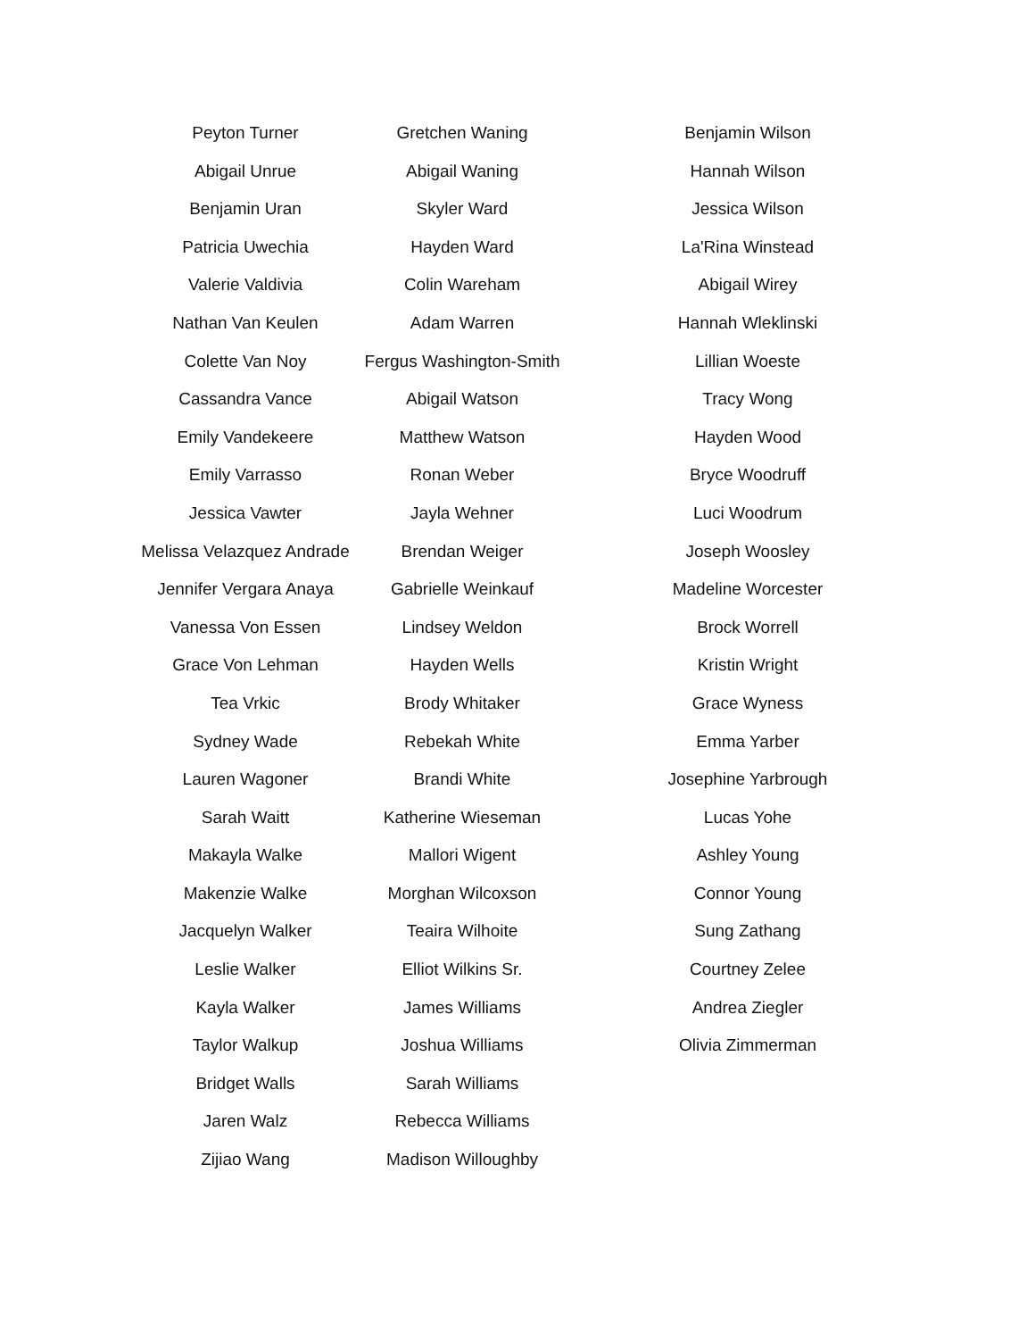Peyton Turner
Abigail Unrue
Benjamin Uran
Patricia Uwechia
Valerie Valdivia
Nathan Van Keulen
Colette Van Noy
Cassandra Vance
Emily Vandekeere
Emily Varrasso
Jessica Vawter
Melissa Velazquez Andrade
Jennifer Vergara Anaya
Vanessa Von Essen
Grace Von Lehman
Tea Vrkic
Sydney Wade
Lauren Wagoner
Sarah Waitt
Makayla Walke
Makenzie Walke
Jacquelyn Walker
Leslie Walker
Kayla Walker
Taylor Walkup
Bridget Walls
Jaren Walz
Zijiao Wang
Gretchen Waning
Abigail Waning
Skyler Ward
Hayden Ward
Colin Wareham
Adam Warren
Fergus Washington-Smith
Abigail Watson
Matthew Watson
Ronan Weber
Jayla Wehner
Brendan Weiger
Gabrielle Weinkauf
Lindsey Weldon
Hayden Wells
Brody Whitaker
Rebekah White
Brandi White
Katherine Wieseman
Mallori Wigent
Morghan Wilcoxson
Teaira Wilhoite
Elliot Wilkins Sr.
James Williams
Joshua Williams
Sarah Williams
Rebecca Williams
Madison Willoughby
Benjamin Wilson
Hannah Wilson
Jessica Wilson
La'Rina Winstead
Abigail Wirey
Hannah Wleklinski
Lillian Woeste
Tracy Wong
Hayden Wood
Bryce Woodruff
Luci Woodrum
Joseph Woosley
Madeline Worcester
Brock Worrell
Kristin Wright
Grace Wyness
Emma Yarber
Josephine Yarbrough
Lucas Yohe
Ashley Young
Connor Young
Sung Zathang
Courtney Zelee
Andrea Ziegler
Olivia Zimmerman